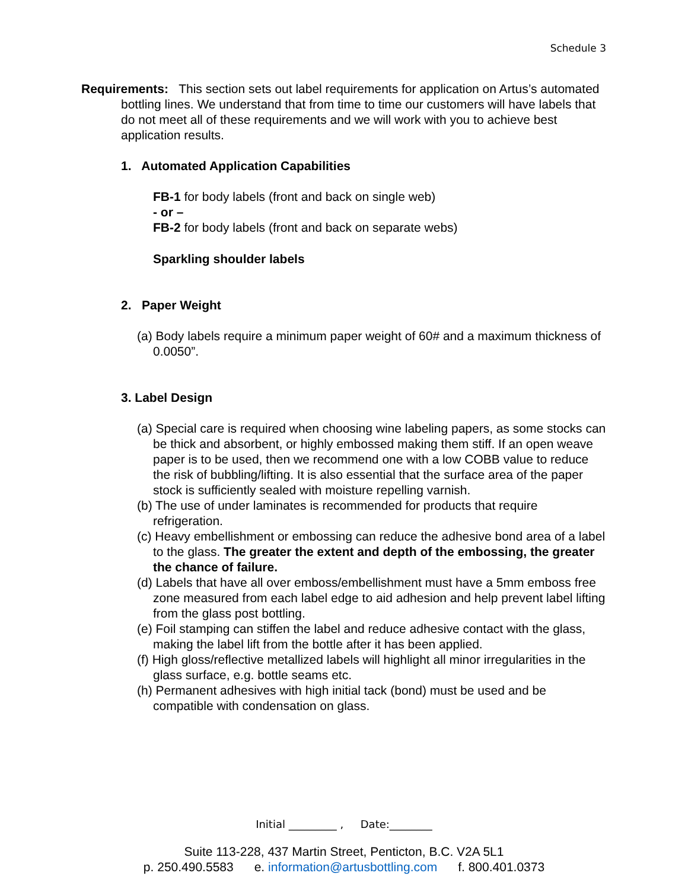Schedule 3
Requirements: This section sets out label requirements for application on Artus’s automated bottling lines. We understand that from time to time our customers will have labels that do not meet all of these requirements and we will work with you to achieve best application results.
1. Automated Application Capabilities
FB-1 for body labels (front and back on single web)
- or –
FB-2 for body labels (front and back on separate webs)
Sparkling shoulder labels
2. Paper Weight
(a) Body labels require a minimum paper weight of 60# and a maximum thickness of 0.0050”.
3. Label Design
(a) Special care is required when choosing wine labeling papers, as some stocks can be thick and absorbent, or highly embossed making them stiff. If an open weave paper is to be used, then we recommend one with a low COBB value to reduce the risk of bubbling/lifting. It is also essential that the surface area of the paper stock is sufficiently sealed with moisture repelling varnish.
(b) The use of under laminates is recommended for products that require refrigeration.
(c) Heavy embellishment or embossing can reduce the adhesive bond area of a label to the glass. The greater the extent and depth of the embossing, the greater the chance of failure.
(d) Labels that have all over emboss/embellishment must have a 5mm emboss free zone measured from each label edge to aid adhesion and help prevent label lifting from the glass post bottling.
(e) Foil stamping can stiffen the label and reduce adhesive contact with the glass, making the label lift from the bottle after it has been applied.
(f) High gloss/reflective metallized labels will highlight all minor irregularities in the glass surface, e.g. bottle seams etc.
(h) Permanent adhesives with high initial tack (bond) must be used and be compatible with condensation on glass.
Initial _________ , Date:________
Suite 113-228, 437 Martin Street, Penticton, B.C. V2A 5L1
p. 250.490.5583 e. information@artusbottling.com f. 800.401.0373